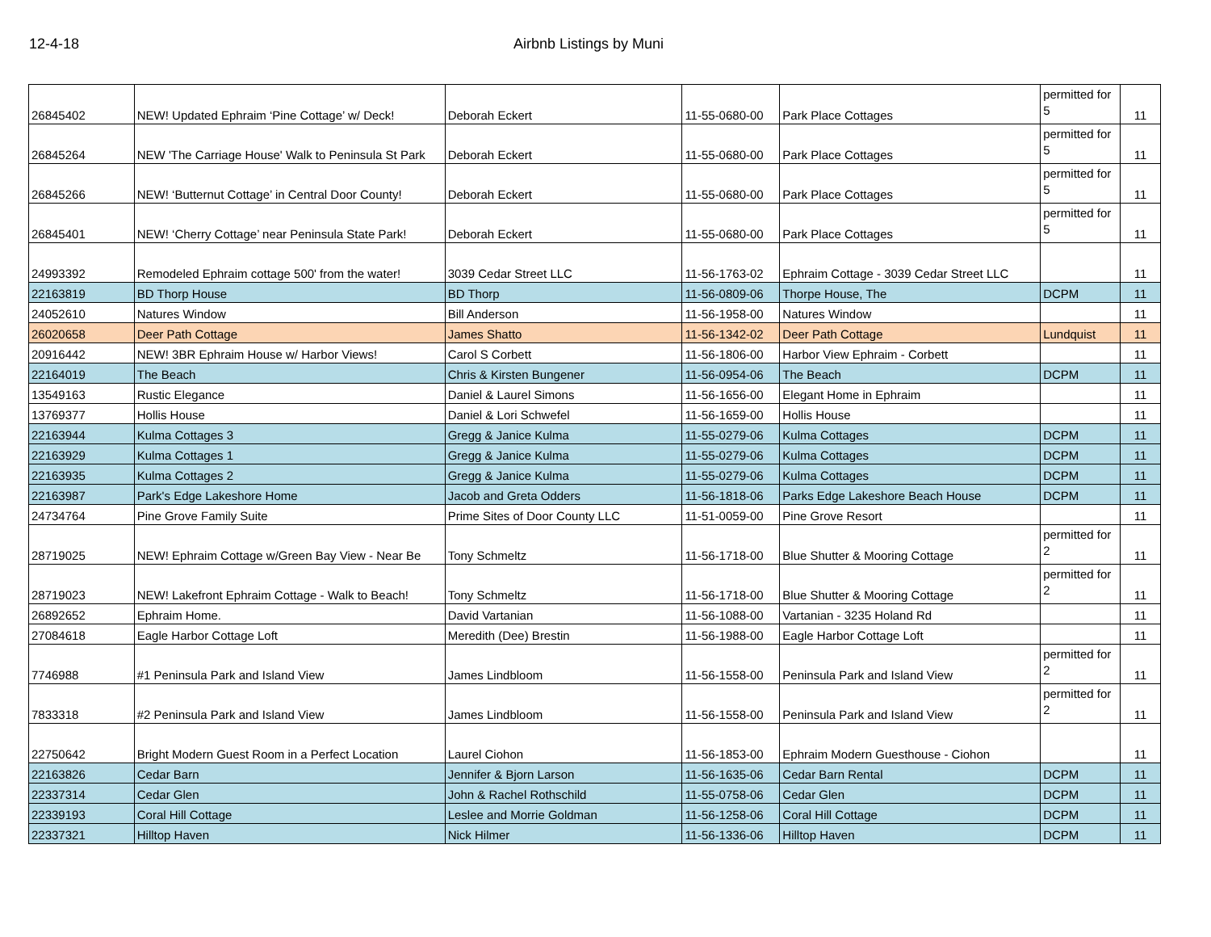12-4-18 Airbnb Listings by Muni
| 26845402 | NEW! Updated Ephraim ‘Pine Cottage’ w/ Deck! | Deborah Eckert | 11-55-0680-00 | Park Place Cottages | permitted for 5 | 11 |
| 26845264 | NEW 'The Carriage House' Walk to Peninsula St Park | Deborah Eckert | 11-55-0680-00 | Park Place Cottages | permitted for 5 | 11 |
| 26845266 | NEW! ‘Butternut Cottage’ in Central Door County! | Deborah Eckert | 11-55-0680-00 | Park Place Cottages | permitted for 5 | 11 |
| 26845401 | NEW! ‘Cherry Cottage’ near Peninsula State Park! | Deborah Eckert | 11-55-0680-00 | Park Place Cottages | permitted for 5 | 11 |
| 24993392 | Remodeled Ephraim cottage 500' from the water! | 3039 Cedar Street LLC | 11-56-1763-02 | Ephraim Cottage - 3039 Cedar Street LLC | | 11 |
| 22163819 | BD Thorp House | BD Thorp | 11-56-0809-06 | Thorpe House, The | DCPM | 11 |
| 24052610 | Natures Window | Bill Anderson | 11-56-1958-00 | Natures Window | | 11 |
| 26020658 | Deer Path Cottage | James Shatto | 11-56-1342-02 | Deer Path Cottage | Lundquist | 11 |
| 20916442 | NEW! 3BR Ephraim House w/ Harbor Views! | Carol S Corbett | 11-56-1806-00 | Harbor View Ephraim - Corbett | | 11 |
| 22164019 | The Beach | Chris & Kirsten Bungener | 11-56-0954-06 | The Beach | DCPM | 11 |
| 13549163 | Rustic Elegance | Daniel & Laurel Simons | 11-56-1656-00 | Elegant Home in Ephraim | | 11 |
| 13769377 | Hollis House | Daniel & Lori Schwefel | 11-56-1659-00 | Hollis House | | 11 |
| 22163944 | Kulma Cottages 3 | Gregg & Janice Kulma | 11-55-0279-06 | Kulma Cottages | DCPM | 11 |
| 22163929 | Kulma Cottages 1 | Gregg & Janice Kulma | 11-55-0279-06 | Kulma Cottages | DCPM | 11 |
| 22163935 | Kulma Cottages 2 | Gregg & Janice Kulma | 11-55-0279-06 | Kulma Cottages | DCPM | 11 |
| 22163987 | Park's Edge Lakeshore Home | Jacob and Greta Odders | 11-56-1818-06 | Parks Edge Lakeshore Beach House | DCPM | 11 |
| 24734764 | Pine Grove Family Suite | Prime Sites of Door County LLC | 11-51-0059-00 | Pine Grove Resort | | 11 |
| 28719025 | NEW! Ephraim Cottage w/Green Bay View - Near Be | Tony Schmeltz | 11-56-1718-00 | Blue Shutter & Mooring Cottage | permitted for 2 | 11 |
| 28719023 | NEW! Lakefront Ephraim Cottage - Walk to Beach! | Tony Schmeltz | 11-56-1718-00 | Blue Shutter & Mooring Cottage | permitted for 2 | 11 |
| 26892652 | Ephraim Home. | David Vartanian | 11-56-1088-00 | Vartanian - 3235 Holand Rd | | 11 |
| 27084618 | Eagle Harbor Cottage Loft | Meredith (Dee) Brestin | 11-56-1988-00 | Eagle Harbor Cottage Loft | | 11 |
| 7746988 | #1 Peninsula Park and Island View | James Lindbloom | 11-56-1558-00 | Peninsula Park and Island View | permitted for 2 | 11 |
| 7833318 | #2 Peninsula Park and Island View | James Lindbloom | 11-56-1558-00 | Peninsula Park and Island View | permitted for 2 | 11 |
| 22750642 | Bright Modern Guest Room in a Perfect Location | Laurel Ciohon | 11-56-1853-00 | Ephraim Modern Guesthouse - Ciohon | | 11 |
| 22163826 | Cedar Barn | Jennifer & Bjorn Larson | 11-56-1635-06 | Cedar Barn Rental | DCPM | 11 |
| 22337314 | Cedar Glen | John & Rachel Rothschild | 11-55-0758-06 | Cedar Glen | DCPM | 11 |
| 22339193 | Coral Hill Cottage | Leslee and Morrie Goldman | 11-56-1258-06 | Coral Hill Cottage | DCPM | 11 |
| 22337321 | Hilltop Haven | Nick Hilmer | 11-56-1336-06 | Hilltop Haven | DCPM | 11 |